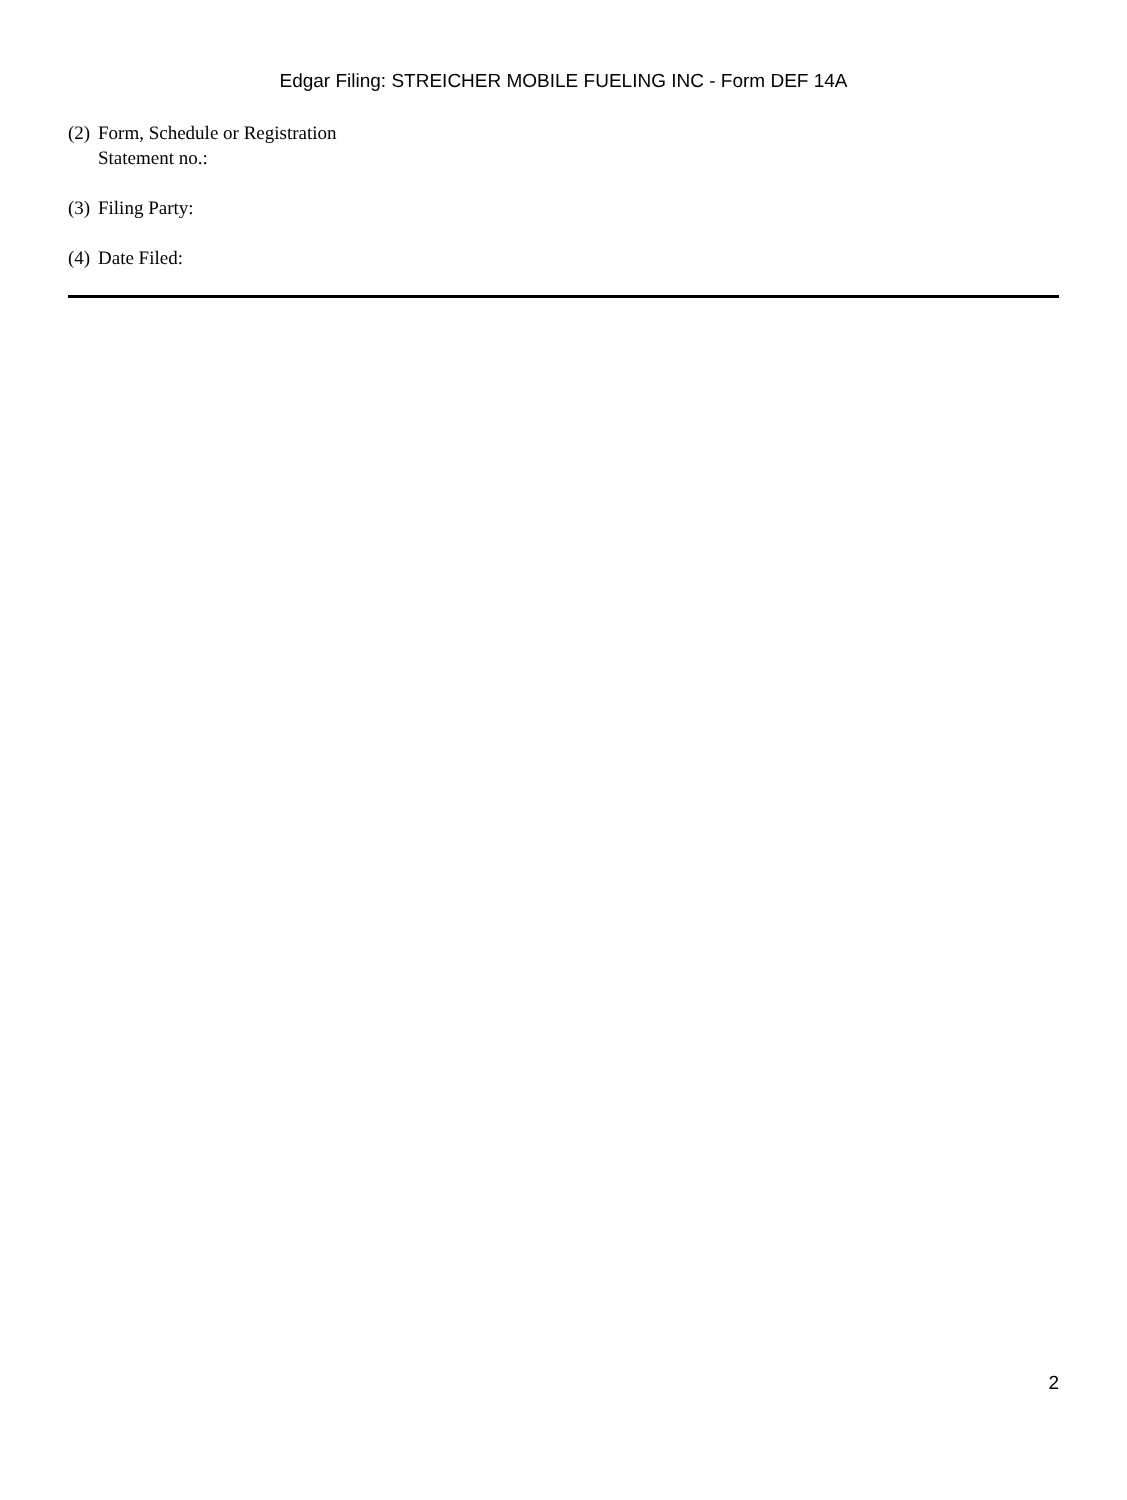Edgar Filing: STREICHER MOBILE FUELING INC - Form DEF 14A
(2) Form, Schedule or Registration
Statement no.:
(3) Filing Party:
(4) Date Filed:
2